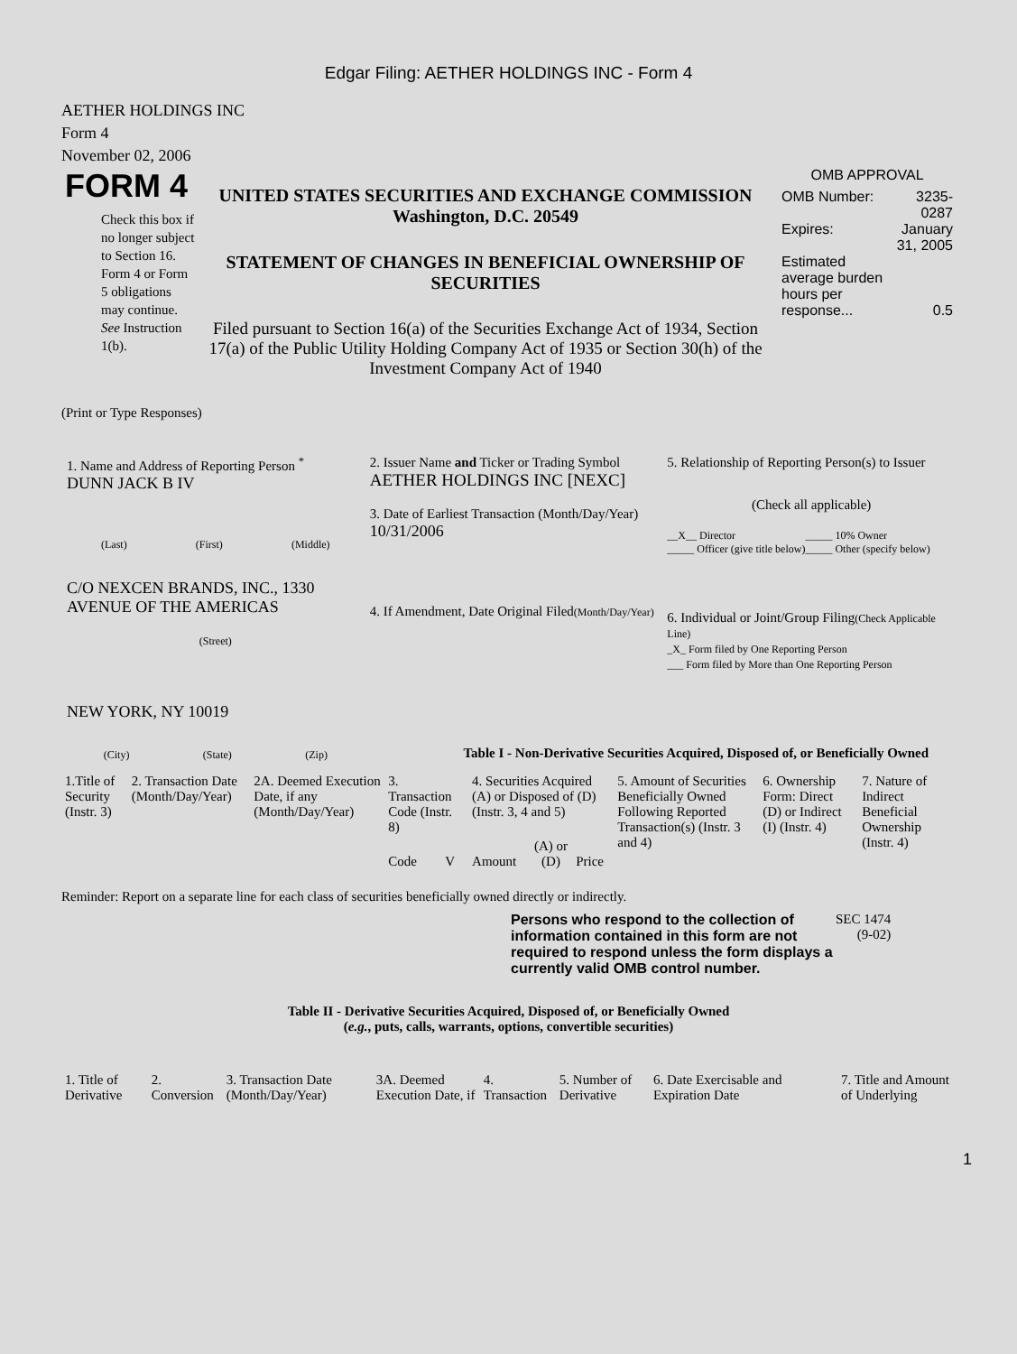Edgar Filing: AETHER HOLDINGS INC - Form 4
AETHER HOLDINGS INC
Form 4
November 02, 2006
FORM 4
Check this box if no longer subject to Section 16. Form 4 or Form 5 obligations may continue. See Instruction 1(b).
UNITED STATES SECURITIES AND EXCHANGE COMMISSION
Washington, D.C. 20549
STATEMENT OF CHANGES IN BENEFICIAL OWNERSHIP OF SECURITIES
Filed pursuant to Section 16(a) of the Securities Exchange Act of 1934, Section 17(a) of the Public Utility Holding Company Act of 1935 or Section 30(h) of the Investment Company Act of 1940
OMB APPROVAL
| OMB Number: | 3235-0287 |
| Expires: | January 31, 2005 |
| Estimated average burden hours per response... | 0.5 |
(Print or Type Responses)
1. Name and Address of Reporting Person <sup>*</sup>
DUNN JACK B IV
(Last) (First) (Middle)
C/O NEXCEN BRANDS, INC., 1330 AVENUE OF THE AMERICAS
(Street)
NEW YORK, NY 10019
(City) (State) (Zip)
2. Issuer Name and Ticker or Trading Symbol
AETHER HOLDINGS INC [NEXC]
3. Date of Earliest Transaction (Month/Day/Year)
10/31/2006
4. If Amendment, Date Original Filed(Month/Day/Year)
5. Relationship of Reporting Person(s) to Issuer
(Check all applicable)
| __X__ Director | _____ 10% Owner |
| _____ Officer (give title below) | _____ Other (specify below) |
6. Individual or Joint/Group Filing(Check Applicable Line)
_X_ Form filed by One Reporting Person
___ Form filed by More than One Reporting Person
Table I - Non-Derivative Securities Acquired, Disposed of, or Beneficially Owned
| 1.Title of Security (Instr. 3) | 2. Transaction Date (Month/Day/Year) | 2A. Deemed Execution Date, if any (Month/Day/Year) | 3. Transaction Code (Instr. 8) | | 4. Securities Acquired (A) or Disposed of (D) (Instr. 3, 4 and 5) | | | 5. Amount of Securities Beneficially Owned Following Reported Transaction(s) (Instr. 3 and 4) | 6. Ownership Form: Direct (D) or Indirect (I) (Instr. 4) | 7. Nature of Indirect Beneficial Ownership (Instr. 4) |
| --- | --- | --- | --- | --- | --- | --- | --- | --- | --- | --- |
| | | | Code | V | Amount | (A) or (D) | Price | | | |
Reminder: Report on a separate line for each class of securities beneficially owned directly or indirectly.
Persons who respond to the collection of information contained in this form are not required to respond unless the form displays a currently valid OMB control number.
SEC 1474
(9-02)
Table II - Derivative Securities Acquired, Disposed of, or Beneficially Owned
(e.g., puts, calls, warrants, options, convertible securities)
| 1. Title of Derivative | 2. Conversion | 3. Transaction Date (Month/Day/Year) | 3A. Deemed Execution Date, if | 4. Transaction | 5. Number of Derivative | 6. Date Exercisable and Expiration Date | 7. Title and Amount of Underlying |
| --- | --- | --- | --- | --- | --- | --- | --- |
1